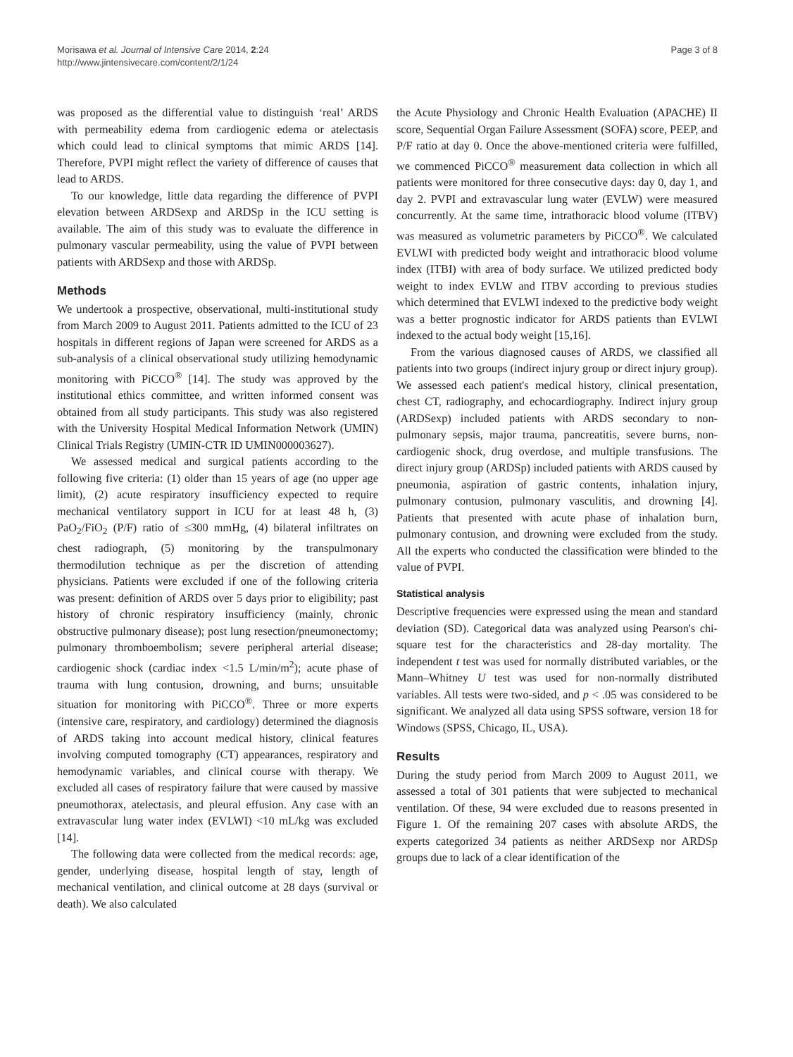Morisawa et al. Journal of Intensive Care 2014, 2:24
http://www.jintensivecare.com/content/2/1/24
Page 3 of 8
was proposed as the differential value to distinguish ‘real’ ARDS with permeability edema from cardiogenic edema or atelectasis which could lead to clinical symptoms that mimic ARDS [14]. Therefore, PVPI might reflect the variety of difference of causes that lead to ARDS.
To our knowledge, little data regarding the difference of PVPI elevation between ARDSexp and ARDSp in the ICU setting is available. The aim of this study was to evaluate the difference in pulmonary vascular permeability, using the value of PVPI between patients with ARDSexp and those with ARDSp.
Methods
We undertook a prospective, observational, multi-institutional study from March 2009 to August 2011. Patients admitted to the ICU of 23 hospitals in different regions of Japan were screened for ARDS as a sub-analysis of a clinical observational study utilizing hemodynamic monitoring with PiCCO<sup>®</sup> [14]. The study was approved by the institutional ethics committee, and written informed consent was obtained from all study participants. This study was also registered with the University Hospital Medical Information Network (UMIN) Clinical Trials Registry (UMIN-CTR ID UMIN000003627).
We assessed medical and surgical patients according to the following five criteria: (1) older than 15 years of age (no upper age limit), (2) acute respiratory insufficiency expected to require mechanical ventilatory support in ICU for at least 48 h, (3) PaO<sub>2</sub>/FiO<sub>2</sub> (P/F) ratio of ≤300 mmHg, (4) bilateral infiltrates on chest radiograph, (5) monitoring by the transpulmonary thermodilution technique as per the discretion of attending physicians. Patients were excluded if one of the following criteria was present: definition of ARDS over 5 days prior to eligibility; past history of chronic respiratory insufficiency (mainly, chronic obstructive pulmonary disease); post lung resection/pneumonectomy; pulmonary thromboembolism; severe peripheral arterial disease; cardiogenic shock (cardiac index <1.5 L/min/m<sup>2</sup>); acute phase of trauma with lung contusion, drowning, and burns; unsuitable situation for monitoring with PiCCO<sup>®</sup>. Three or more experts (intensive care, respiratory, and cardiology) determined the diagnosis of ARDS taking into account medical history, clinical features involving computed tomography (CT) appearances, respiratory and hemodynamic variables, and clinical course with therapy. We excluded all cases of respiratory failure that were caused by massive pneumothorax, atelectasis, and pleural effusion. Any case with an extravascular lung water index (EVLWI) <10 mL/kg was excluded [14].
The following data were collected from the medical records: age, gender, underlying disease, hospital length of stay, length of mechanical ventilation, and clinical outcome at 28 days (survival or death). We also calculated
the Acute Physiology and Chronic Health Evaluation (APACHE) II score, Sequential Organ Failure Assessment (SOFA) score, PEEP, and P/F ratio at day 0. Once the above-mentioned criteria were fulfilled, we commenced PiCCO<sup>®</sup> measurement data collection in which all patients were monitored for three consecutive days: day 0, day 1, and day 2. PVPI and extravascular lung water (EVLW) were measured concurrently. At the same time, intrathoracic blood volume (ITBV) was measured as volumetric parameters by PiCCO<sup>®</sup>. We calculated EVLWI with predicted body weight and intrathoracic blood volume index (ITBI) with area of body surface. We utilized predicted body weight to index EVLW and ITBV according to previous studies which determined that EVLWI indexed to the predictive body weight was a better prognostic indicator for ARDS patients than EVLWI indexed to the actual body weight [15,16].
From the various diagnosed causes of ARDS, we classified all patients into two groups (indirect injury group or direct injury group). We assessed each patient's medical history, clinical presentation, chest CT, radiography, and echocardiography. Indirect injury group (ARDSexp) included patients with ARDS secondary to non-pulmonary sepsis, major trauma, pancreatitis, severe burns, non-cardiogenic shock, drug overdose, and multiple transfusions. The direct injury group (ARDSp) included patients with ARDS caused by pneumonia, aspiration of gastric contents, inhalation injury, pulmonary contusion, pulmonary vasculitis, and drowning [4]. Patients that presented with acute phase of inhalation burn, pulmonary contusion, and drowning were excluded from the study. All the experts who conducted the classification were blinded to the value of PVPI.
Statistical analysis
Descriptive frequencies were expressed using the mean and standard deviation (SD). Categorical data was analyzed using Pearson's chi-square test for the characteristics and 28-day mortality. The independent t test was used for normally distributed variables, or the Mann–Whitney U test was used for non-normally distributed variables. All tests were two-sided, and p < .05 was considered to be significant. We analyzed all data using SPSS software, version 18 for Windows (SPSS, Chicago, IL, USA).
Results
During the study period from March 2009 to August 2011, we assessed a total of 301 patients that were subjected to mechanical ventilation. Of these, 94 were excluded due to reasons presented in Figure 1. Of the remaining 207 cases with absolute ARDS, the experts categorized 34 patients as neither ARDSexp nor ARDSp groups due to lack of a clear identification of the